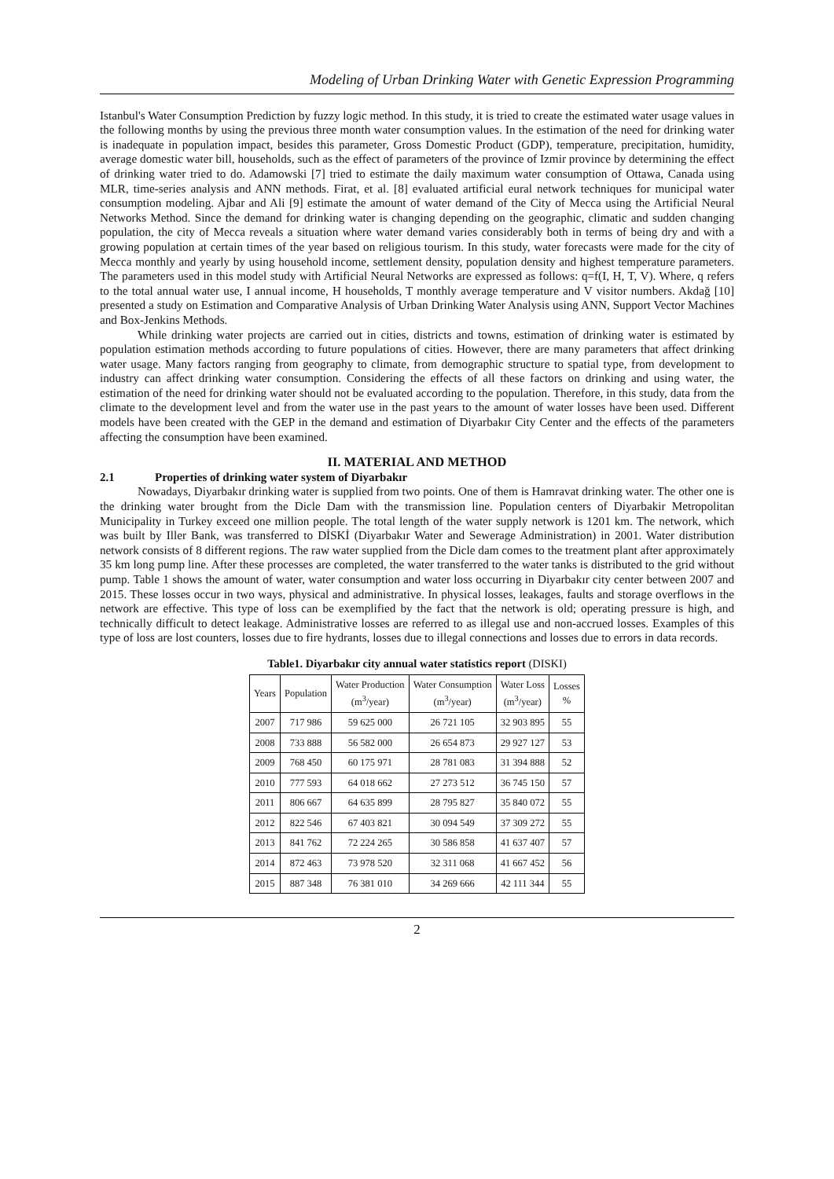Modeling of Urban Drinking Water with Genetic Expression Programming
Istanbul's Water Consumption Prediction by fuzzy logic method. In this study, it is tried to create the estimated water usage values in the following months by using the previous three month water consumption values. In the estimation of the need for drinking water is inadequate in population impact, besides this parameter, Gross Domestic Product (GDP), temperature, precipitation, humidity, average domestic water bill, households, such as the effect of parameters of the province of Izmir province by determining the effect of drinking water tried to do. Adamowski [7] tried to estimate the daily maximum water consumption of Ottawa, Canada using MLR, time-series analysis and ANN methods. Firat, et al. [8] evaluated artificial eural network techniques for municipal water consumption modeling. Ajbar and Ali [9] estimate the amount of water demand of the City of Mecca using the Artificial Neural Networks Method. Since the demand for drinking water is changing depending on the geographic, climatic and sudden changing population, the city of Mecca reveals a situation where water demand varies considerably both in terms of being dry and with a growing population at certain times of the year based on religious tourism. In this study, water forecasts were made for the city of Mecca monthly and yearly by using household income, settlement density, population density and highest temperature parameters. The parameters used in this model study with Artificial Neural Networks are expressed as follows: q=f(I, H, T, V). Where, q refers to the total annual water use, I annual income, H households, T monthly average temperature and V visitor numbers. Akdağ [10] presented a study on Estimation and Comparative Analysis of Urban Drinking Water Analysis using ANN, Support Vector Machines and Box-Jenkins Methods.
While drinking water projects are carried out in cities, districts and towns, estimation of drinking water is estimated by population estimation methods according to future populations of cities. However, there are many parameters that affect drinking water usage. Many factors ranging from geography to climate, from demographic structure to spatial type, from development to industry can affect drinking water consumption. Considering the effects of all these factors on drinking and using water, the estimation of the need for drinking water should not be evaluated according to the population. Therefore, in this study, data from the climate to the development level and from the water use in the past years to the amount of water losses have been used. Different models have been created with the GEP in the demand and estimation of Diyarbakır City Center and the effects of the parameters affecting the consumption have been examined.
II. MATERIAL AND METHOD
2.1 Properties of drinking water system of Diyarbakır
Nowadays, Diyarbakır drinking water is supplied from two points. One of them is Hamravat drinking water. The other one is the drinking water brought from the Dicle Dam with the transmission line. Population centers of Diyarbakir Metropolitan Municipality in Turkey exceed one million people. The total length of the water supply network is 1201 km. The network, which was built by Iller Bank, was transferred to DİSKİ (Diyarbakır Water and Sewerage Administration) in 2001. Water distribution network consists of 8 different regions. The raw water supplied from the Dicle dam comes to the treatment plant after approximately 35 km long pump line. After these processes are completed, the water transferred to the water tanks is distributed to the grid without pump. Table 1 shows the amount of water, water consumption and water loss occurring in Diyarbakır city center between 2007 and 2015. These losses occur in two ways, physical and administrative. In physical losses, leakages, faults and storage overflows in the network are effective. This type of loss can be exemplified by the fact that the network is old; operating pressure is high, and technically difficult to detect leakage. Administrative losses are referred to as illegal use and non-accrued losses. Examples of this type of loss are lost counters, losses due to fire hydrants, losses due to illegal connections and losses due to errors in data records.
Table1. Diyarbakır city annual water statistics report (DISKI)
| Years | Population | Water Production (m<sup>3</sup>/year) | Water Consumption (m<sup>3</sup>/year) | Water Loss (m<sup>3</sup>/year) | Losses % |
| --- | --- | --- | --- | --- | --- |
| 2007 | 717 986 | 59 625 000 | 26 721 105 | 32 903 895 | 55 |
| 2008 | 733 888 | 56 582 000 | 26 654 873 | 29 927 127 | 53 |
| 2009 | 768 450 | 60 175 971 | 28 781 083 | 31 394 888 | 52 |
| 2010 | 777 593 | 64 018 662 | 27 273 512 | 36 745 150 | 57 |
| 2011 | 806 667 | 64 635 899 | 28 795 827 | 35 840 072 | 55 |
| 2012 | 822 546 | 67 403 821 | 30 094 549 | 37 309 272 | 55 |
| 2013 | 841 762 | 72 224 265 | 30 586 858 | 41 637 407 | 57 |
| 2014 | 872 463 | 73 978 520 | 32 311 068 | 41 667 452 | 56 |
| 2015 | 887 348 | 76 381 010 | 34 269 666 | 42 111 344 | 55 |
2